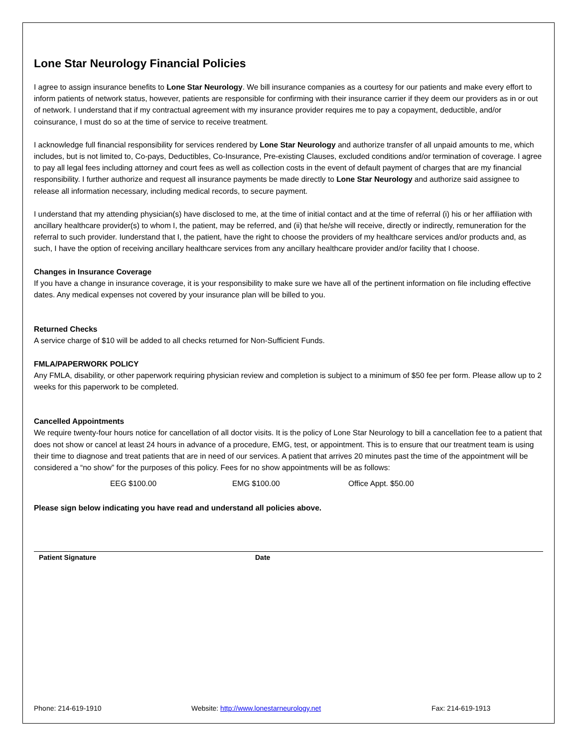Lone Star Neurology Financial Policies
I agree to assign insurance benefits to Lone Star Neurology. We bill insurance companies as a courtesy for our patients and make every effort to inform patients of network status, however, patients are responsible for confirming with their insurance carrier if they deem our providers as in or out of network. I understand that if my contractual agreement with my insurance provider requires me to pay a copayment, deductible, and/or coinsurance, I must do so at the time of service to receive treatment.
I acknowledge full financial responsibility for services rendered by Lone Star Neurology and authorize transfer of all unpaid amounts to me, which includes, but is not limited to, Co-pays, Deductibles, Co-Insurance, Pre-existing Clauses, excluded conditions and/or termination of coverage. I agree to pay all legal fees including attorney and court fees as well as collection costs in the event of default payment of charges that are my financial responsibility. I further authorize and request all insurance payments be made directly to Lone Star Neurology and authorize said assignee to release all information necessary, including medical records, to secure payment.
I understand that my attending physician(s) have disclosed to me, at the time of initial contact and at the time of referral (i) his or her affiliation with ancillary healthcare provider(s) to whom I, the patient, may be referred, and (ii) that he/she will receive, directly or indirectly, remuneration for the referral to such provider. Iunderstand that I, the patient, have the right to choose the providers of my healthcare services and/or products and, as such, I have the option of receiving ancillary healthcare services from any ancillary healthcare provider and/or facility that I choose.
Changes in Insurance Coverage
If you have a change in insurance coverage, it is your responsibility to make sure we have all of the pertinent information on file including effective dates. Any medical expenses not covered by your insurance plan will be billed to you.
Returned Checks
A service charge of $10 will be added to all checks returned for Non-Sufficient Funds.
FMLA/PAPERWORK POLICY
Any FMLA, disability, or other paperwork requiring physician review and completion is subject to a minimum of $50 fee per form. Please allow up to 2 weeks for this paperwork to be completed.
Cancelled Appointments
We require twenty-four hours notice for cancellation of all doctor visits. It is the policy of Lone Star Neurology to bill a cancellation fee to a patient that does not show or cancel at least 24 hours in advance of a procedure, EMG, test, or appointment. This is to ensure that our treatment team is using their time to diagnose and treat patients that are in need of our services. A patient that arrives 20 minutes past the time of the appointment will be considered a “no show” for the purposes of this policy. Fees for no show appointments will be as follows:
EEG $100.00 EMG $100.00 Office Appt. $50.00
Please sign below indicating you have read and understand all policies above.
Patient Signature Date
Phone: 214-619-1910 Website: http://www.lonestarneurology.net Fax: 214-619-1913